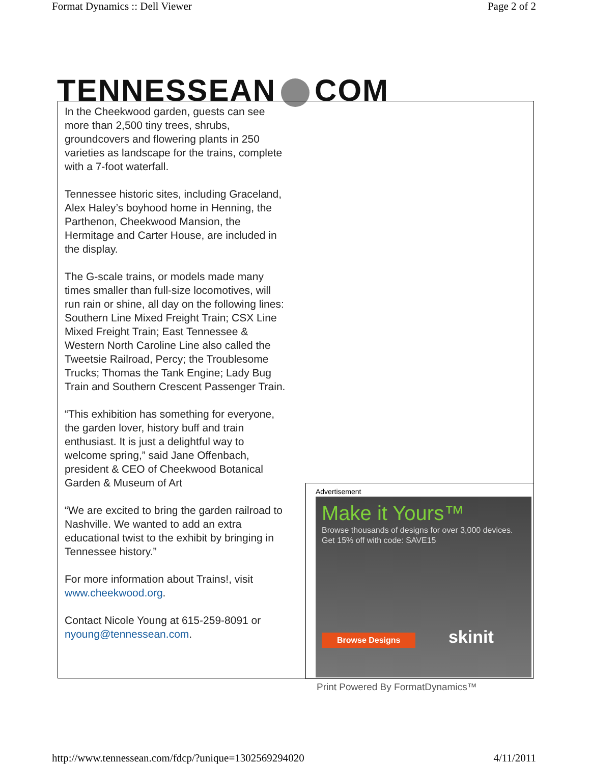Format Dynamics :: Dell Viewer Page 2 of 2
TENNESSEAN COM
In the Cheekwood garden, guests can see more than 2,500 tiny trees, shrubs, groundcovers and flowering plants in 250 varieties as landscape for the trains, complete with a 7-foot waterfall.
Tennessee historic sites, including Graceland, Alex Haley’s boyhood home in Henning, the Parthenon, Cheekwood Mansion, the Hermitage and Carter House, are included in the display.
The G-scale trains, or models made many times smaller than full-size locomotives, will run rain or shine, all day on the following lines: Southern Line Mixed Freight Train; CSX Line Mixed Freight Train; East Tennessee & Western North Caroline Line also called the Tweetsie Railroad, Percy; the Troublesome Trucks; Thomas the Tank Engine; Lady Bug Train and Southern Crescent Passenger Train.
“This exhibition has something for everyone, the garden lover, history buff and train enthusiast. It is just a delightful way to welcome spring,” said Jane Offenbach, president & CEO of Cheekwood Botanical Garden & Museum of Art
“We are excited to bring the garden railroad to Nashville. We wanted to add an extra educational twist to the exhibit by bringing in Tennessee history.”
For more information about Trains!, visit www.cheekwood.org.
Contact Nicole Young at 615-259-8091 or nyoung@tennessean.com.
Advertisement
Make it Yours™
Browse thousands of designs for over 3,000 devices.
Get 15% off with code: SAVE15
Browse Designs skinit
Print Powered By FormatDynamics™
http://www.tennessean.com/fdcp/?unique=1302569294020 4/11/2011